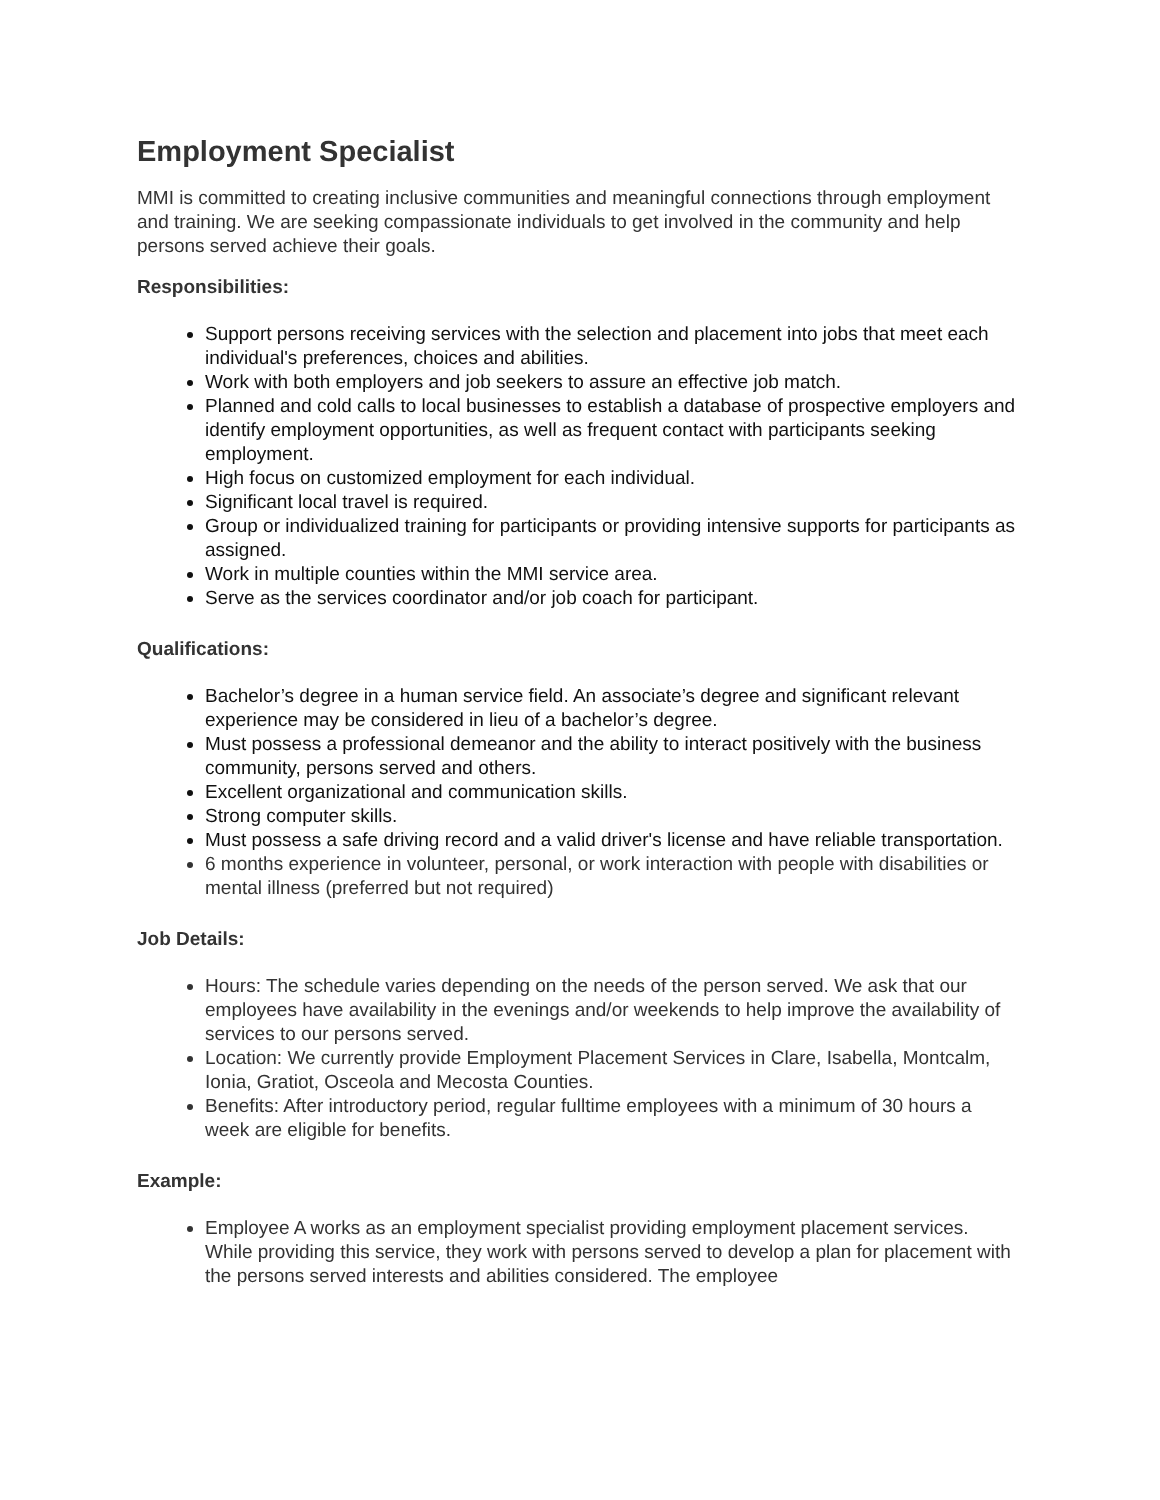Employment Specialist
MMI is committed to creating inclusive communities and meaningful connections through employment and training. We are seeking compassionate individuals to get involved in the community and help persons served achieve their goals.
Responsibilities:
Support persons receiving services with the selection and placement into jobs that meet each individual's preferences, choices and abilities.
Work with both employers and job seekers to assure an effective job match.
Planned and cold calls to local businesses to establish a database of prospective employers and identify employment opportunities, as well as frequent contact with participants seeking employment.
High focus on customized employment for each individual.
Significant local travel is required.
Group or individualized training for participants or providing intensive supports for participants as assigned.
Work in multiple counties within the MMI service area.
Serve as the services coordinator and/or job coach for participant.
Qualifications:
Bachelor’s degree in a human service field. An associate’s degree and significant relevant experience may be considered in lieu of a bachelor’s degree.
Must possess a professional demeanor and the ability to interact positively with the business community, persons served and others.
Excellent organizational and communication skills.
Strong computer skills.
Must possess a safe driving record and a valid driver's license and have reliable transportation.
6 months experience in volunteer, personal, or work interaction with people with disabilities or mental illness (preferred but not required)
Job Details:
Hours: The schedule varies depending on the needs of the person served. We ask that our employees have availability in the evenings and/or weekends to help improve the availability of services to our persons served.
Location: We currently provide Employment Placement Services in Clare, Isabella, Montcalm, Ionia, Gratiot, Osceola and Mecosta Counties.
Benefits: After introductory period, regular fulltime employees with a minimum of 30 hours a week are eligible for benefits.
Example:
Employee A works as an employment specialist providing employment placement services. While providing this service, they work with persons served to develop a plan for placement with the persons served interests and abilities considered. The employee